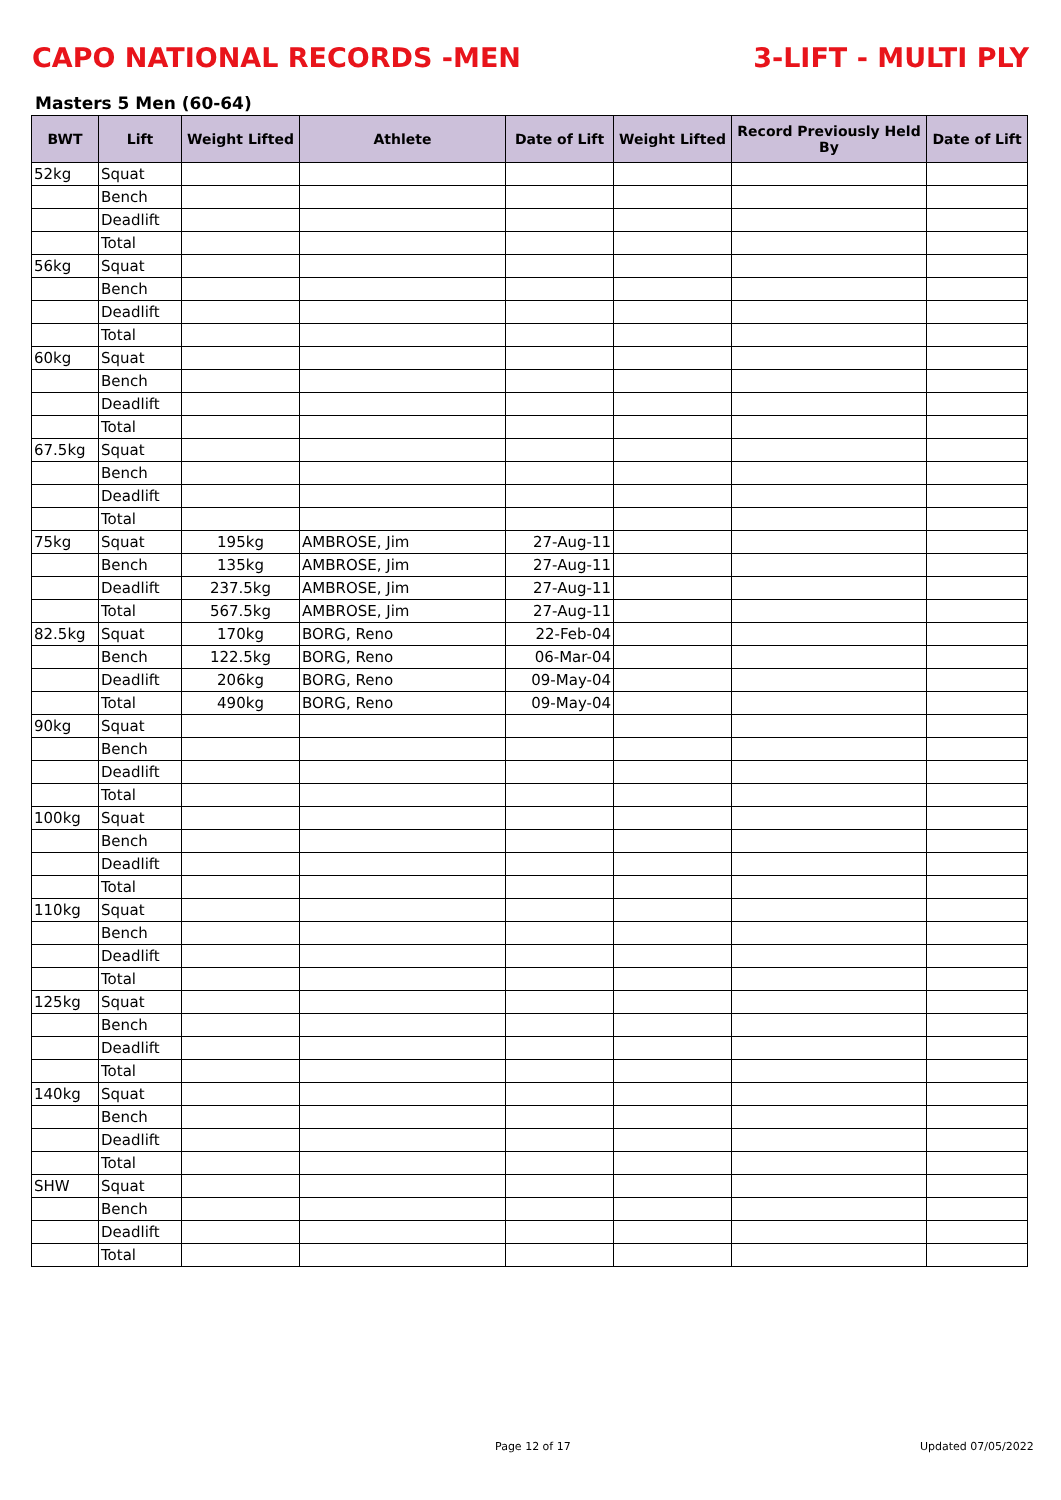CAPO NATIONAL RECORDS -MEN 3-LIFT - MULTI PLY
Masters 5 Men (60-64)
| BWT | Lift | Weight Lifted | Athlete | Date of Lift | Weight Lifted | Record Previously Held By | Date of Lift |
| --- | --- | --- | --- | --- | --- | --- | --- |
| 52kg | Squat | | | | | | |
| | Bench | | | | | | |
| | Deadlift | | | | | | |
| | Total | | | | | | |
| 56kg | Squat | | | | | | |
| | Bench | | | | | | |
| | Deadlift | | | | | | |
| | Total | | | | | | |
| 60kg | Squat | | | | | | |
| | Bench | | | | | | |
| | Deadlift | | | | | | |
| | Total | | | | | | |
| 67.5kg | Squat | | | | | | |
| | Bench | | | | | | |
| | Deadlift | | | | | | |
| | Total | | | | | | |
| 75kg | Squat | 195kg | AMBROSE, Jim | 27-Aug-11 | | | |
| | Bench | 135kg | AMBROSE, Jim | 27-Aug-11 | | | |
| | Deadlift | 237.5kg | AMBROSE, Jim | 27-Aug-11 | | | |
| | Total | 567.5kg | AMBROSE, Jim | 27-Aug-11 | | | |
| 82.5kg | Squat | 170kg | BORG, Reno | 22-Feb-04 | | | |
| | Bench | 122.5kg | BORG, Reno | 06-Mar-04 | | | |
| | Deadlift | 206kg | BORG, Reno | 09-May-04 | | | |
| | Total | 490kg | BORG, Reno | 09-May-04 | | | |
| 90kg | Squat | | | | | | |
| | Bench | | | | | | |
| | Deadlift | | | | | | |
| | Total | | | | | | |
| 100kg | Squat | | | | | | |
| | Bench | | | | | | |
| | Deadlift | | | | | | |
| | Total | | | | | | |
| 110kg | Squat | | | | | | |
| | Bench | | | | | | |
| | Deadlift | | | | | | |
| | Total | | | | | | |
| 125kg | Squat | | | | | | |
| | Bench | | | | | | |
| | Deadlift | | | | | | |
| | Total | | | | | | |
| 140kg | Squat | | | | | | |
| | Bench | | | | | | |
| | Deadlift | | | | | | |
| | Total | | | | | | |
| SHW | Squat | | | | | | |
| | Bench | | | | | | |
| | Deadlift | | | | | | |
| | Total | | | | | | |
Page 12 of 17 Updated 07/05/2022